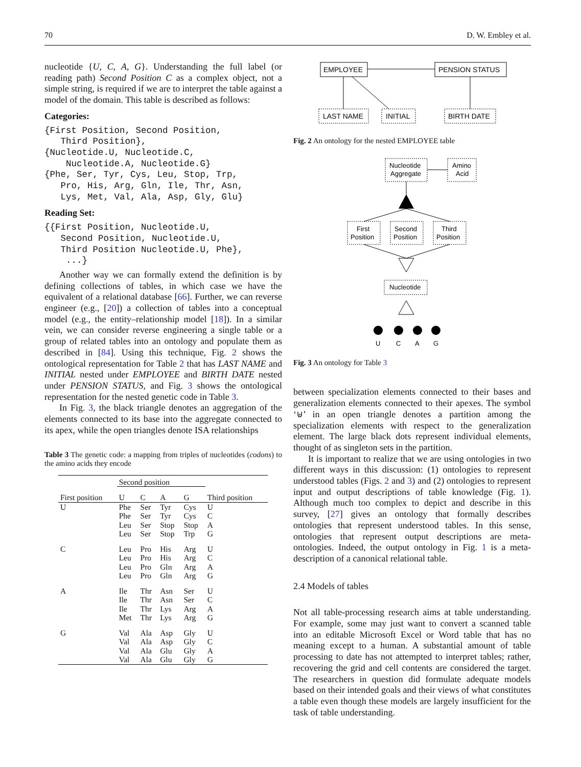70 D. W. Embley et al.
nucleotide {U, C, A, G}. Understanding the full label (or reading path) Second Position C as a complex object, not a simple string, is required if we are to interpret the table against a model of the domain. This table is described as follows:
Categories:
{First Position, Second Position, Third Position}, {Nucleotide.U, Nucleotide.C, Nucleotide.A, Nucleotide.G} {Phe, Ser, Tyr, Cys, Leu, Stop, Trp, Pro, His, Arg, Gln, Ile, Thr, Asn, Lys, Met, Val, Ala, Asp, Gly, Glu}
Reading Set:
{{First Position, Nucleotide.U, Second Position, Nucleotide.U, Third Position Nucleotide.U, Phe}, ...}
Another way we can formally extend the definition is by defining collections of tables, in which case we have the equivalent of a relational database [66]. Further, we can reverse engineer (e.g., [20]) a collection of tables into a conceptual model (e.g., the entity–relationship model [18]). In a similar vein, we can consider reverse engineering a single table or a group of related tables into an ontology and populate them as described in [84]. Using this technique, Fig. 2 shows the ontological representation for Table 2 that has LAST NAME and INITIAL nested under EMPLOYEE and BIRTH DATE nested under PENSION STATUS, and Fig. 3 shows the ontological representation for the nested genetic code in Table 3.
In Fig. 3, the black triangle denotes an aggregation of the elements connected to its base into the aggregate connected to its apex, while the open triangles denote ISA relationships
Table 3 The genetic code: a mapping from triples of nucleotides (codons) to the amino acids they encode
| | Second position | | | | |
| --- | --- | --- | --- | --- | --- |
| First position | U | C | A | G | Third position |
| U | Phe Phe Leu Leu | Ser Ser Ser Ser | Tyr Tyr Stop Stop | Cys Cys Stop Trp | U C A G |
| C | Leu Leu Leu Leu | Pro Pro Pro Pro | His His Gln Gln | Arg Arg Arg Arg | U C A G |
| A | Ile Ile Ile Met | Thr Thr Thr Thr | Asn Asn Lys Lys | Ser Ser Arg Arg | U C A G |
| G | Val Val Val Val | Ala Ala Ala Ala | Asp Asp Glu Glu | Gly Gly Gly Gly | U C A G |
EMPLOYEE
PENSION STATUS
LAST NAME
INITIAL
BIRTH DATE
Fig. 2 An ontology for the nested EMPLOYEE table
Nucleotide
Aggregate
Amino
Acid
First
Position
Second
Position
Third
Position
Nucleotide
U
C
A
G
Fig. 3 An ontology for Table 3
between specialization elements connected to their bases and generalization elements connected to their apexes. The symbol ‘⊎’ in an open triangle denotes a partition among the specialization elements with respect to the generalization element. The large black dots represent individual elements, thought of as singleton sets in the partition.
It is important to realize that we are using ontologies in two different ways in this discussion: (1) ontologies to represent understood tables (Figs. 2 and 3) and (2) ontologies to represent input and output descriptions of table knowledge (Fig. 1). Although much too complex to depict and describe in this survey, [27] gives an ontology that formally describes ontologies that represent understood tables. In this sense, ontologies that represent output descriptions are meta-ontologies. Indeed, the output ontology in Fig. 1 is a meta-description of a canonical relational table.
2.4 Models of tables
Not all table-processing research aims at table understanding. For example, some may just want to convert a scanned table into an editable Microsoft Excel or Word table that has no meaning except to a human. A substantial amount of table processing to date has not attempted to interpret tables; rather, recovering the grid and cell contents are considered the target. The researchers in question did formulate adequate models based on their intended goals and their views of what constitutes a table even though these models are largely insufficient for the task of table understanding.